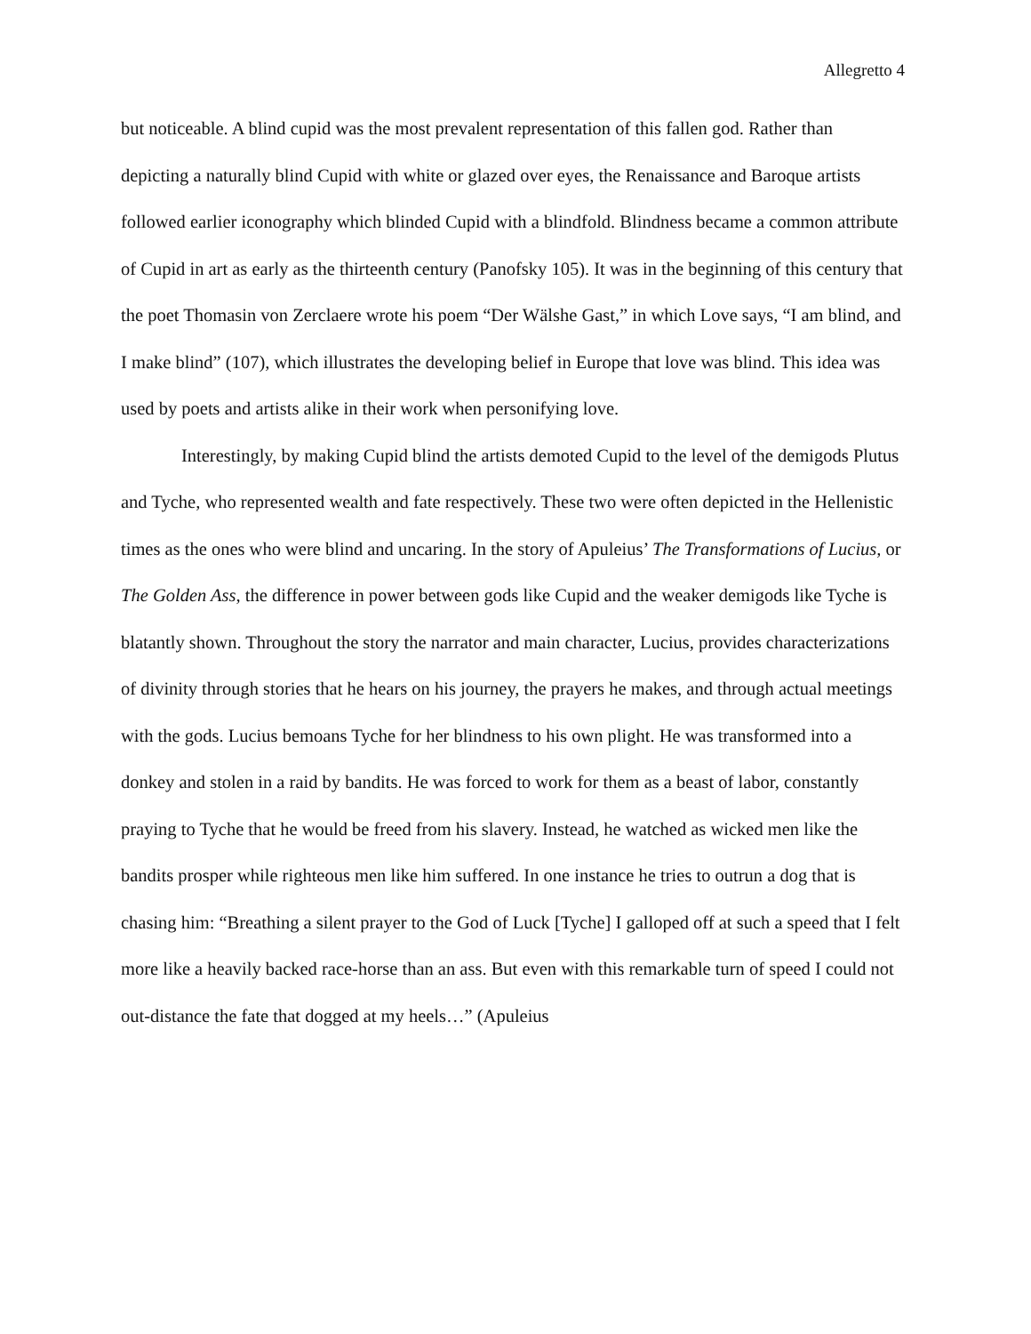Allegretto 4
but noticeable. A blind cupid was the most prevalent representation of this fallen god. Rather than depicting a naturally blind Cupid with white or glazed over eyes, the Renaissance and Baroque artists followed earlier iconography which blinded Cupid with a blindfold. Blindness became a common attribute of Cupid in art as early as the thirteenth century (Panofsky 105). It was in the beginning of this century that the poet Thomasin von Zerclaere wrote his poem “Der Wälshe Gast,” in which Love says, “I am blind, and I make blind” (107), which illustrates the developing belief in Europe that love was blind. This idea was used by poets and artists alike in their work when personifying love.
Interestingly, by making Cupid blind the artists demoted Cupid to the level of the demigods Plutus and Tyche, who represented wealth and fate respectively. These two were often depicted in the Hellenistic times as the ones who were blind and uncaring. In the story of Apuleius’ The Transformations of Lucius, or The Golden Ass, the difference in power between gods like Cupid and the weaker demigods like Tyche is blatantly shown. Throughout the story the narrator and main character, Lucius, provides characterizations of divinity through stories that he hears on his journey, the prayers he makes, and through actual meetings with the gods. Lucius bemoans Tyche for her blindness to his own plight. He was transformed into a donkey and stolen in a raid by bandits. He was forced to work for them as a beast of labor, constantly praying to Tyche that he would be freed from his slavery. Instead, he watched as wicked men like the bandits prosper while righteous men like him suffered. In one instance he tries to outrun a dog that is chasing him: “Breathing a silent prayer to the God of Luck [Tyche] I galloped off at such a speed that I felt more like a heavily backed race-horse than an ass. But even with this remarkable turn of speed I could not out-distance the fate that dogged at my heels…” (Apuleius